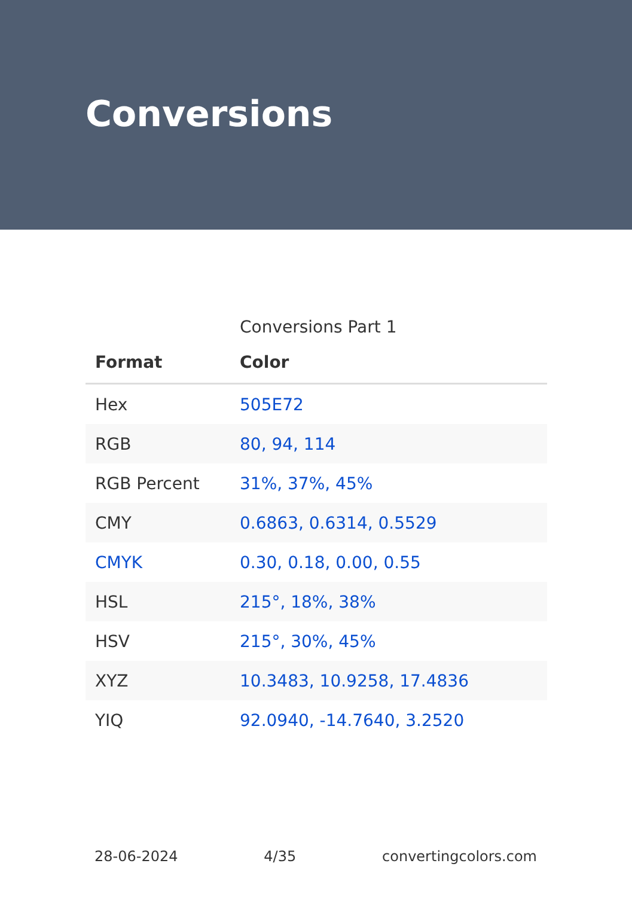Conversions
Conversions Part 1
| Format | Color |
| --- | --- |
| Hex | 505E72 |
| RGB | 80, 94, 114 |
| RGB Percent | 31%, 37%, 45% |
| CMY | 0.6863, 0.6314, 0.5529 |
| CMYK | 0.30, 0.18, 0.00, 0.55 |
| HSL | 215°, 18%, 38% |
| HSV | 215°, 30%, 45% |
| XYZ | 10.3483, 10.9258, 17.4836 |
| YIQ | 92.0940, -14.7640, 3.2520 |
28-06-2024 4/35 convertingcolors.com